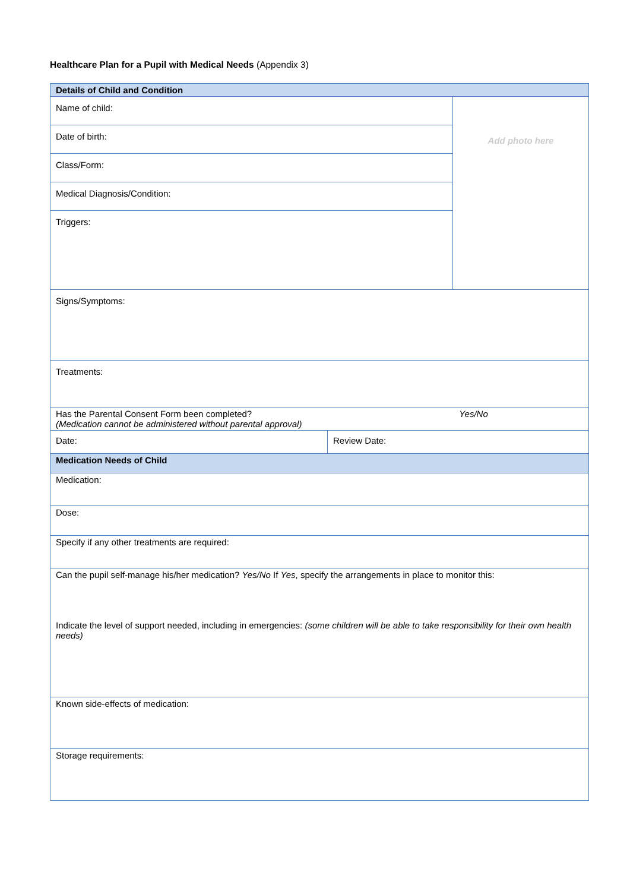Healthcare Plan for a Pupil with Medical Needs (Appendix 3)
| Details of Child and Condition | | |
| --- | --- | --- |
| Name of child: | | Add photo here |
| Date of birth: | | |
| Class/Form: | | |
| Medical Diagnosis/Condition: | | |
| Triggers: | | |
| Signs/Symptoms: | | |
| Treatments: | | |
| Has the Parental Consent Form been completed? Yes/No (Medication cannot be administered without parental approval) | | |
| Date: | Review Date: | |
| Medication Needs of Child | | |
| Medication: | | |
| Dose: | | |
| Specify if any other treatments are required: | | |
| Can the pupil self-manage his/her medication? Yes/No If Yes , specify the arrangements in place to monitor this: Indicate the level of support needed, including in emergencies: (some children will be able to take responsibility for their own health needs) | | |
| Known side-effects of medication: | | |
| Storage requirements: | | |